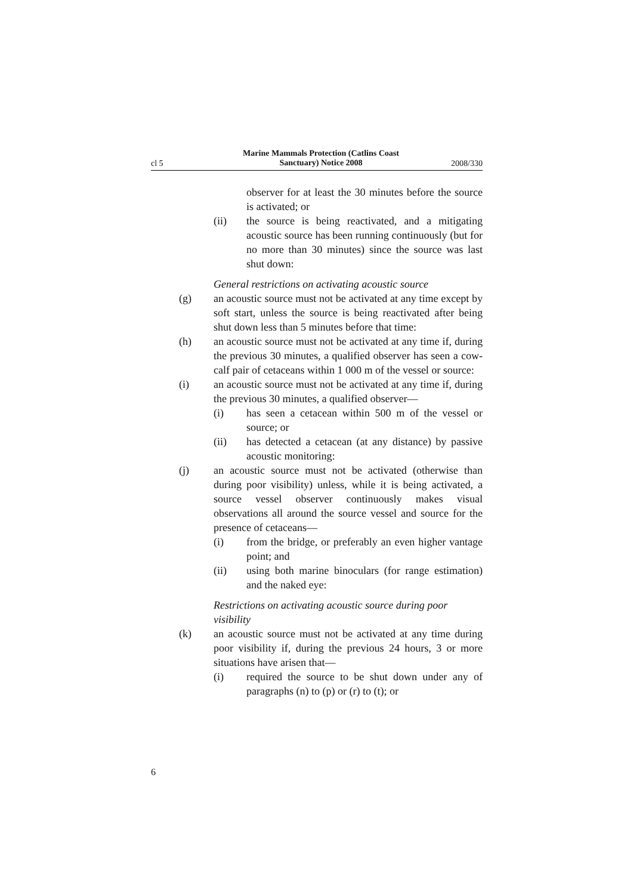cl 5
Marine Mammals Protection (Catlins Coast Sanctuary) Notice 2008
2008/330
observer for at least the 30 minutes before the source is activated; or
(ii) the source is being reactivated, and a mitigating acoustic source has been running continuously (but for no more than 30 minutes) since the source was last shut down:
General restrictions on activating acoustic source
(g) an acoustic source must not be activated at any time except by soft start, unless the source is being reactivated after being shut down less than 5 minutes before that time:
(h) an acoustic source must not be activated at any time if, during the previous 30 minutes, a qualified observer has seen a cow-calf pair of cetaceans within 1 000 m of the vessel or source:
(i) an acoustic source must not be activated at any time if, during the previous 30 minutes, a qualified observer—
(i) has seen a cetacean within 500 m of the vessel or source; or
(ii) has detected a cetacean (at any distance) by passive acoustic monitoring:
(j) an acoustic source must not be activated (otherwise than during poor visibility) unless, while it is being activated, a source vessel observer continuously makes visual observations all around the source vessel and source for the presence of cetaceans—
(i) from the bridge, or preferably an even higher vantage point; and
(ii) using both marine binoculars (for range estimation) and the naked eye:
Restrictions on activating acoustic source during poor visibility
(k) an acoustic source must not be activated at any time during poor visibility if, during the previous 24 hours, 3 or more situations have arisen that—
(i) required the source to be shut down under any of paragraphs (n) to (p) or (r) to (t); or
6